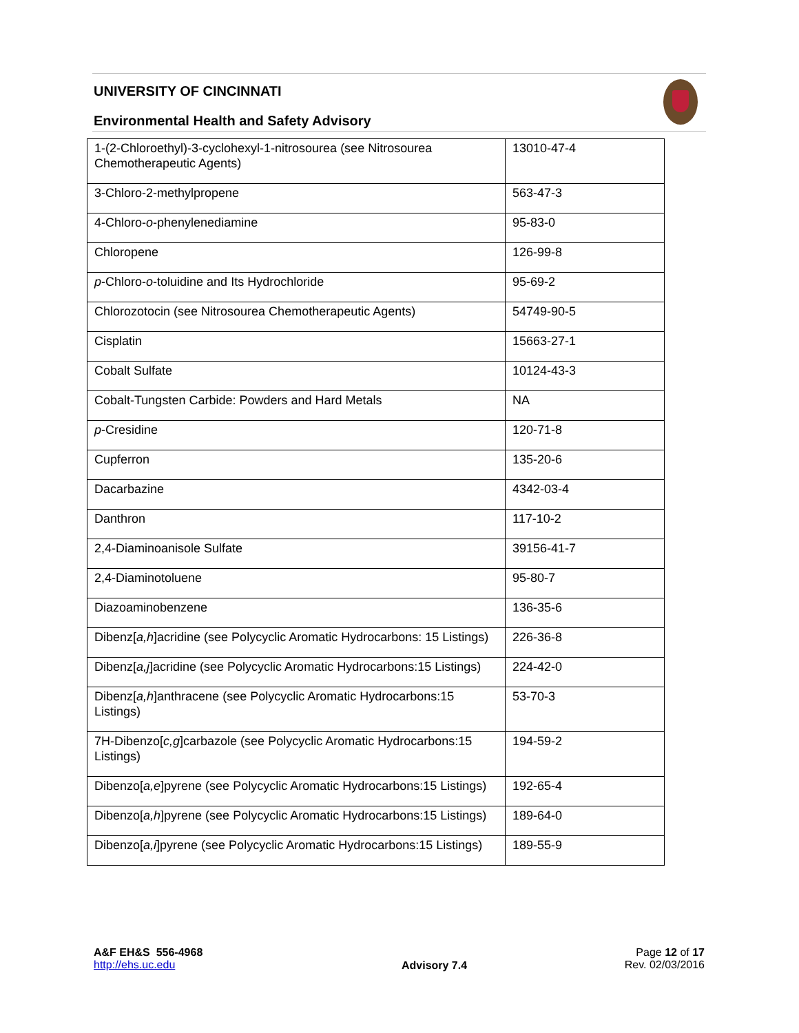UNIVERSITY OF CINCINNATI
Environmental Health and Safety Advisory
| 1-(2-Chloroethyl)-3-cyclohexyl-1-nitrosourea (see Nitrosourea Chemotherapeutic Agents) | 13010-47-4 |
| 3-Chloro-2-methylpropene | 563-47-3 |
| 4-Chloro- o -phenylenediamine | 95-83-0 |
| Chloropene | 126-99-8 |
| p -Chloro- o -toluidine and Its Hydrochloride | 95-69-2 |
| Chlorozotocin (see Nitrosourea Chemotherapeutic Agents) | 54749-90-5 |
| Cisplatin | 15663-27-1 |
| Cobalt Sulfate | 10124-43-3 |
| Cobalt-Tungsten Carbide: Powders and Hard Metals | NA |
| p -Cresidine | 120-71-8 |
| Cupferron | 135-20-6 |
| Dacarbazine | 4342-03-4 |
| Danthron | 117-10-2 |
| 2,4-Diaminoanisole Sulfate | 39156-41-7 |
| 2,4-Diaminotoluene | 95-80-7 |
| Diazoaminobenzene | 136-35-6 |
| Dibenz[ a,h ]acridine (see Polycyclic Aromatic Hydrocarbons: 15 Listings) | 226-36-8 |
| Dibenz[ a,j ]acridine (see Polycyclic Aromatic Hydrocarbons:15 Listings) | 224-42-0 |
| Dibenz[ a,h ]anthracene (see Polycyclic Aromatic Hydrocarbons:15 Listings) | 53-70-3 |
| 7H-Dibenzo[ c,g ]carbazole (see Polycyclic Aromatic Hydrocarbons:15 Listings) | 194-59-2 |
| Dibenzo[ a,e ]pyrene (see Polycyclic Aromatic Hydrocarbons:15 Listings) | 192-65-4 |
| Dibenzo[ a,h ]pyrene (see Polycyclic Aromatic Hydrocarbons:15 Listings) | 189-64-0 |
| Dibenzo[ a,i ]pyrene (see Polycyclic Aromatic Hydrocarbons:15 Listings) | 189-55-9 |
A&F EH&S 556-4968
http://ehs.uc.edu
Advisory 7.4
Page 12 of 17
Rev. 02/03/2016